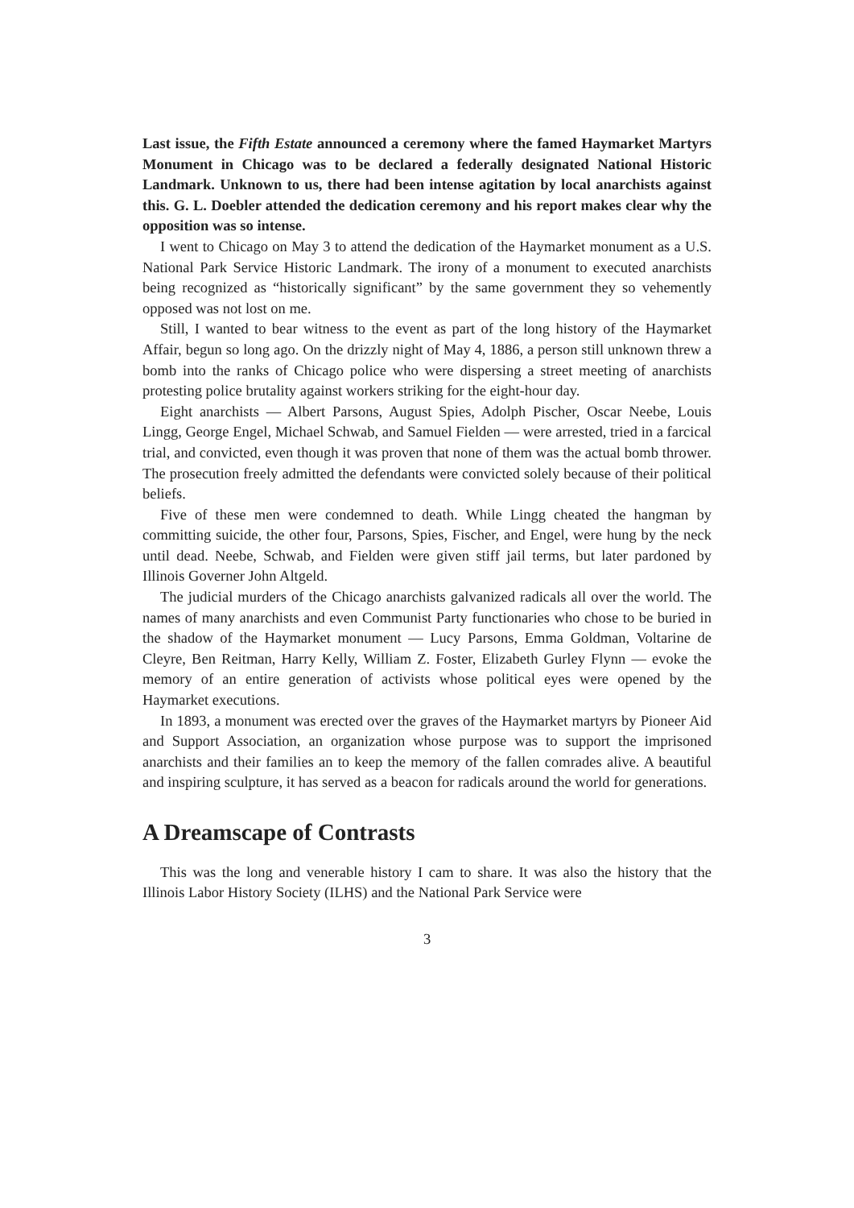Last issue, the Fifth Estate announced a ceremony where the famed Haymarket Martyrs Monument in Chicago was to be declared a federally designated National Historic Landmark. Unknown to us, there had been intense agitation by local anarchists against this. G. L. Doebler attended the dedication ceremony and his report makes clear why the opposition was so intense.
I went to Chicago on May 3 to attend the dedication of the Haymarket monument as a U.S. National Park Service Historic Landmark. The irony of a monument to executed anarchists being recognized as “historically significant” by the same government they so vehemently opposed was not lost on me.
Still, I wanted to bear witness to the event as part of the long history of the Haymarket Affair, begun so long ago. On the drizzly night of May 4, 1886, a person still unknown threw a bomb into the ranks of Chicago police who were dispersing a street meeting of anarchists protesting police brutality against workers striking for the eight-hour day.
Eight anarchists — Albert Parsons, August Spies, Adolph Pischer, Oscar Neebe, Louis Lingg, George Engel, Michael Schwab, and Samuel Fielden — were arrested, tried in a farcical trial, and convicted, even though it was proven that none of them was the actual bomb thrower. The prosecution freely admitted the defendants were convicted solely because of their political beliefs.
Five of these men were condemned to death. While Lingg cheated the hangman by committing suicide, the other four, Parsons, Spies, Fischer, and Engel, were hung by the neck until dead. Neebe, Schwab, and Fielden were given stiff jail terms, but later pardoned by Illinois Governer John Altgeld.
The judicial murders of the Chicago anarchists galvanized radicals all over the world. The names of many anarchists and even Communist Party functionaries who chose to be buried in the shadow of the Haymarket monument — Lucy Parsons, Emma Goldman, Voltarine de Cleyre, Ben Reitman, Harry Kelly, William Z. Foster, Elizabeth Gurley Flynn — evoke the memory of an entire generation of activists whose political eyes were opened by the Haymarket executions.
In 1893, a monument was erected over the graves of the Haymarket martyrs by Pioneer Aid and Support Association, an organization whose purpose was to support the imprisoned anarchists and their families an to keep the memory of the fallen comrades alive. A beautiful and inspiring sculpture, it has served as a beacon for radicals around the world for generations.
A Dreamscape of Contrasts
This was the long and venerable history I cam to share. It was also the history that the Illinois Labor History Society (ILHS) and the National Park Service were
3